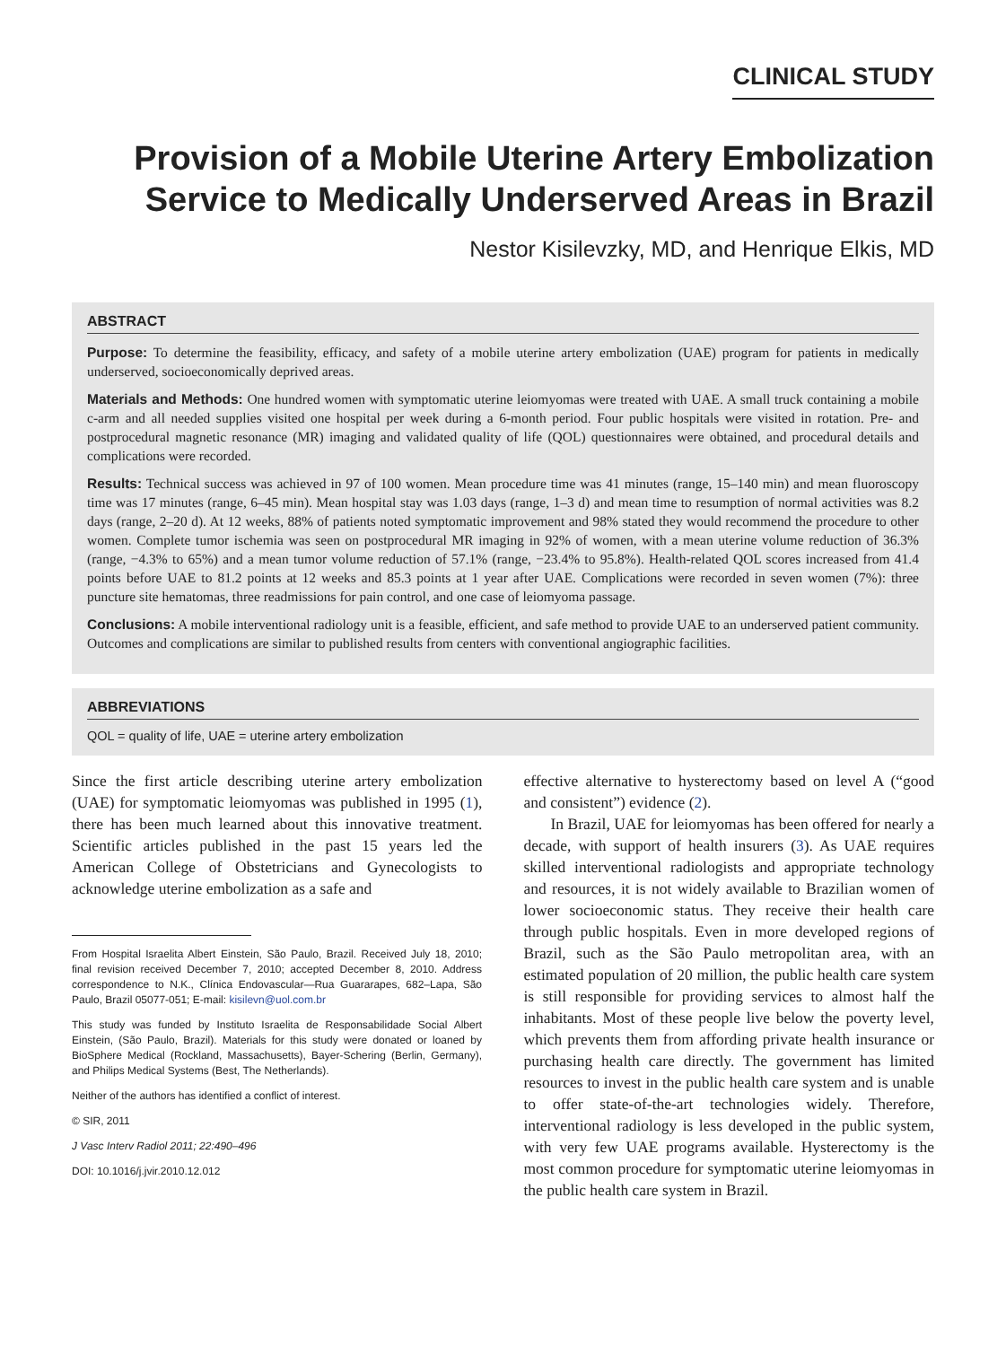CLINICAL STUDY
Provision of a Mobile Uterine Artery Embolization Service to Medically Underserved Areas in Brazil
Nestor Kisilevzky, MD, and Henrique Elkis, MD
ABSTRACT
Purpose: To determine the feasibility, efficacy, and safety of a mobile uterine artery embolization (UAE) program for patients in medically underserved, socioeconomically deprived areas.
Materials and Methods: One hundred women with symptomatic uterine leiomyomas were treated with UAE. A small truck containing a mobile c-arm and all needed supplies visited one hospital per week during a 6-month period. Four public hospitals were visited in rotation. Pre- and postprocedural magnetic resonance (MR) imaging and validated quality of life (QOL) questionnaires were obtained, and procedural details and complications were recorded.
Results: Technical success was achieved in 97 of 100 women. Mean procedure time was 41 minutes (range, 15–140 min) and mean fluoroscopy time was 17 minutes (range, 6–45 min). Mean hospital stay was 1.03 days (range, 1–3 d) and mean time to resumption of normal activities was 8.2 days (range, 2–20 d). At 12 weeks, 88% of patients noted symptomatic improvement and 98% stated they would recommend the procedure to other women. Complete tumor ischemia was seen on postprocedural MR imaging in 92% of women, with a mean uterine volume reduction of 36.3% (range, −4.3% to 65%) and a mean tumor volume reduction of 57.1% (range, −23.4% to 95.8%). Health-related QOL scores increased from 41.4 points before UAE to 81.2 points at 12 weeks and 85.3 points at 1 year after UAE. Complications were recorded in seven women (7%): three puncture site hematomas, three readmissions for pain control, and one case of leiomyoma passage.
Conclusions: A mobile interventional radiology unit is a feasible, efficient, and safe method to provide UAE to an underserved patient community. Outcomes and complications are similar to published results from centers with conventional angiographic facilities.
ABBREVIATIONS
QOL = quality of life, UAE = uterine artery embolization
Since the first article describing uterine artery embolization (UAE) for symptomatic leiomyomas was published in 1995 (1), there has been much learned about this innovative treatment. Scientific articles published in the past 15 years led the American College of Obstetricians and Gynecologists to acknowledge uterine embolization as a safe and
From Hospital Israelita Albert Einstein, São Paulo, Brazil. Received July 18, 2010; final revision received December 7, 2010; accepted December 8, 2010. Address correspondence to N.K., Clínica Endovascular—Rua Guararapes, 682–Lapa, São Paulo, Brazil 05077-051; E-mail: kisilevn@uol.com.br
This study was funded by Instituto Israelita de Responsabilidade Social Albert Einstein, (São Paulo, Brazil). Materials for this study were donated or loaned by BioSphere Medical (Rockland, Massachusetts), Bayer-Schering (Berlin, Germany), and Philips Medical Systems (Best, The Netherlands).
Neither of the authors has identified a conflict of interest.
© SIR, 2011
J Vasc Interv Radiol 2011; 22:490–496
DOI: 10.1016/j.jvir.2010.12.012
effective alternative to hysterectomy based on level A (“good and consistent”) evidence (2).
In Brazil, UAE for leiomyomas has been offered for nearly a decade, with support of health insurers (3). As UAE requires skilled interventional radiologists and appropriate technology and resources, it is not widely available to Brazilian women of lower socioeconomic status. They receive their health care through public hospitals. Even in more developed regions of Brazil, such as the São Paulo metropolitan area, with an estimated population of 20 million, the public health care system is still responsible for providing services to almost half the inhabitants. Most of these people live below the poverty level, which prevents them from affording private health insurance or purchasing health care directly. The government has limited resources to invest in the public health care system and is unable to offer state-of-the-art technologies widely. Therefore, interventional radiology is less developed in the public system, with very few UAE programs available. Hysterectomy is the most common procedure for symptomatic uterine leiomyomas in the public health care system in Brazil.